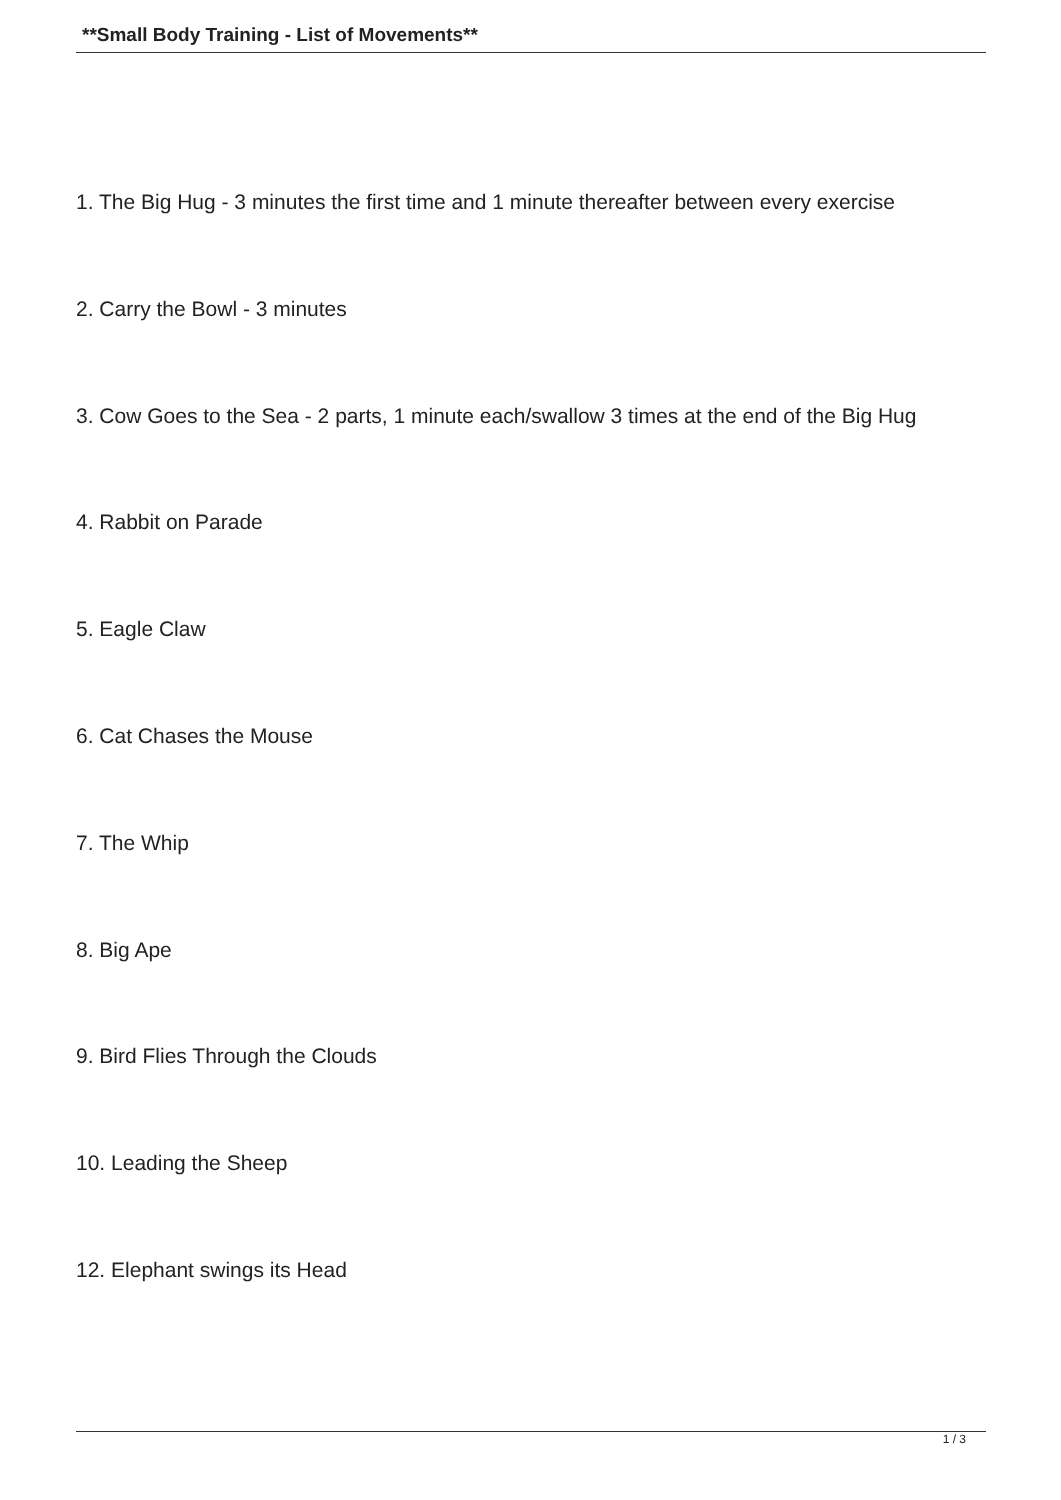**Small Body Training - List of Movements**
1. The Big Hug - 3 minutes the first time and 1 minute thereafter between every exercise
2. Carry the Bowl - 3 minutes
3. Cow Goes to the Sea - 2 parts, 1 minute each/swallow 3 times at the end of the Big Hug
4. Rabbit on Parade
5. Eagle Claw
6. Cat Chases the Mouse
7. The Whip
8. Big Ape
9. Bird Flies Through the Clouds
10. Leading the Sheep
12. Elephant swings its Head
1 / 3